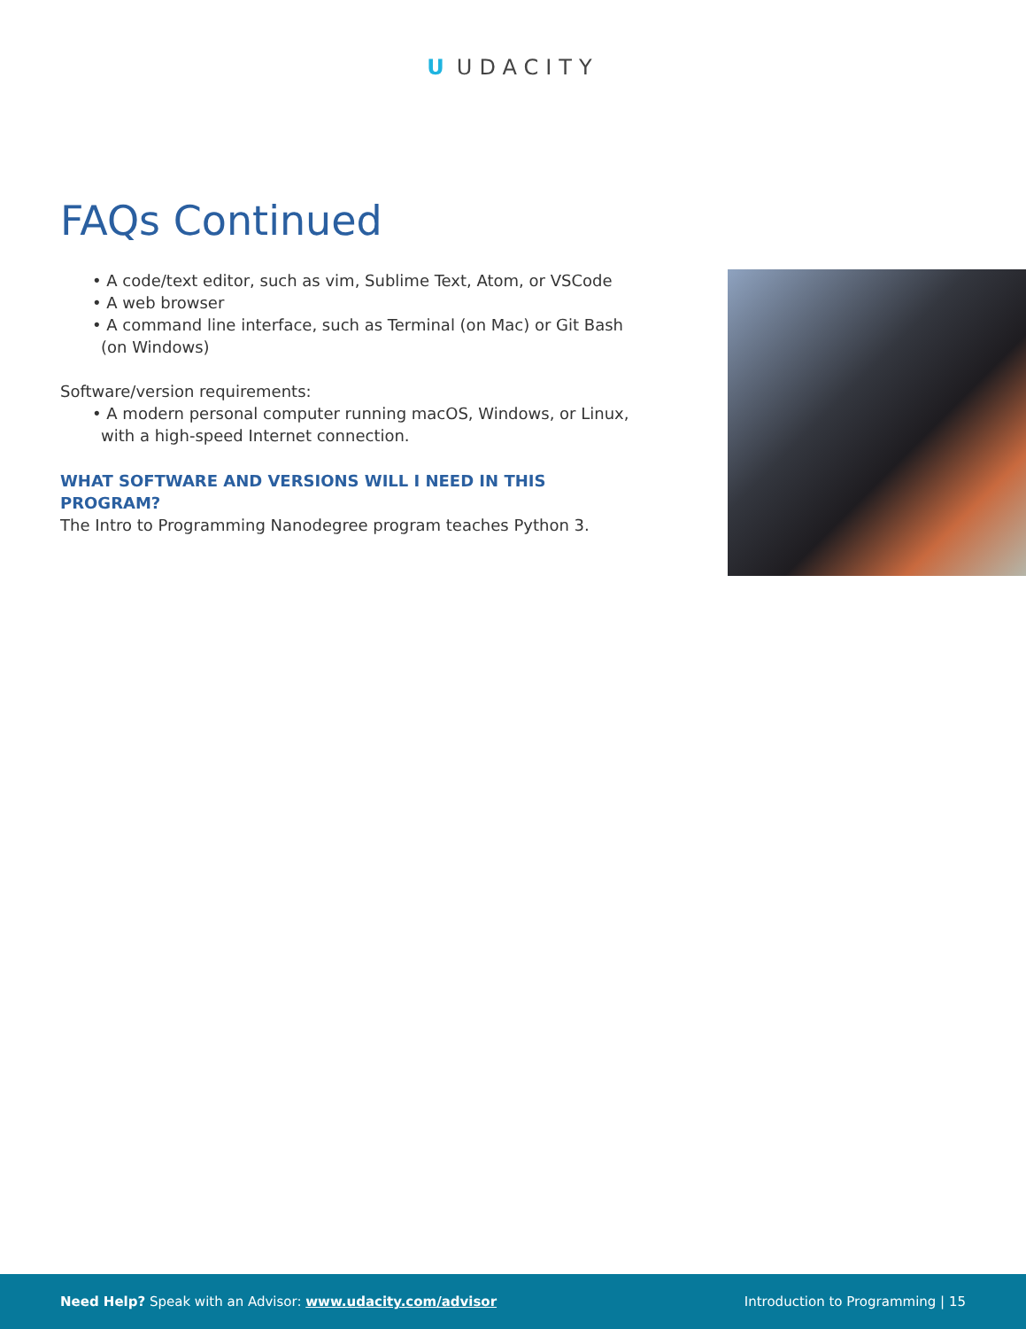U UDACITY
FAQs Continued
• A code/text editor, such as vim, Sublime Text, Atom, or VSCode
• A web browser
• A command line interface, such as Terminal (on Mac) or Git Bash (on Windows)
Software/version requirements:
• A modern personal computer running macOS, Windows, or Linux, with a high-speed Internet connection.
WHAT SOFTWARE AND VERSIONS WILL I NEED IN THIS PROGRAM?
The Intro to Programming Nanodegree program teaches Python 3.
Need Help? Speak with an Advisor: www.udacity.com/advisor
Introduction to Programming | 15